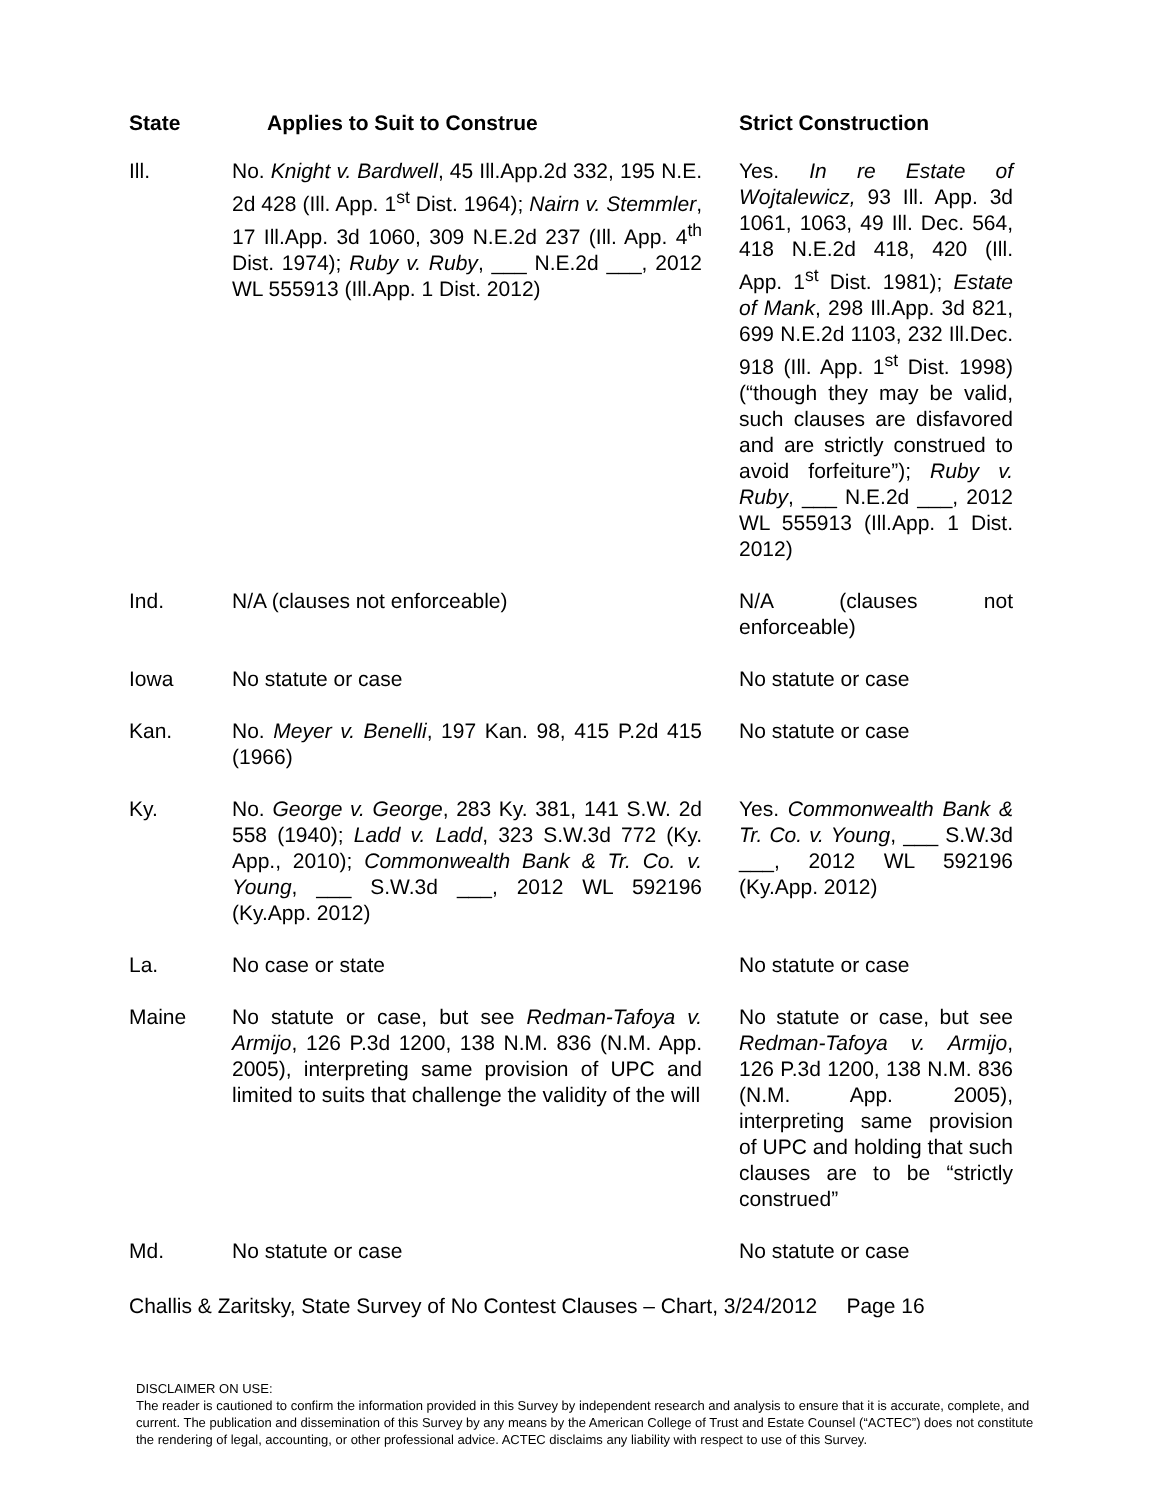| State | Applies to Suit to Construe | Strict Construction |
| --- | --- | --- |
| Ill. | No. Knight v. Bardwell , 45 Ill.App.2d 332, 195 N.E. 2d 428 (Ill. App. 1<sup>st</sup> Dist. 1964); Nairn v. Stemmler , 17 Ill.App. 3d 1060, 309 N.E.2d 237 (Ill. App. 4<sup>th</sup> Dist. 1974); Ruby v. Ruby , ___ N.E.2d ___, 2012 WL 555913 (Ill.App. 1 Dist. 2012) | Yes. In re Estate of Wojtalewicz, 93 Ill. App. 3d 1061, 1063, 49 Ill. Dec. 564, 418 N.E.2d 418, 420 (Ill. App. 1<sup>st</sup> Dist. 1981); Estate of Mank , 298 Ill.App. 3d 821, 699 N.E.2d 1103, 232 Ill.Dec. 918 (Ill. App. 1<sup>st</sup> Dist. 1998) (“though they may be valid, such clauses are disfavored and are strictly construed to avoid forfeiture”); Ruby v. Ruby , ___ N.E.2d ___, 2012 WL 555913 (Ill.App. 1 Dist. 2012) |
| Ind. | N/A (clauses not enforceable) | N/A (clauses not enforceable) |
| Iowa | No statute or case | No statute or case |
| Kan. | No. Meyer v. Benelli , 197 Kan. 98, 415 P.2d 415 (1966) | No statute or case |
| Ky. | No. George v. George , 283 Ky. 381, 141 S.W. 2d 558 (1940); Ladd v. Ladd , 323 S.W.3d 772 (Ky. App., 2010); Commonwealth Bank & Tr. Co. v. Young , ___ S.W.3d ___, 2012 WL 592196 (Ky.App. 2012) | Yes. Commonwealth Bank & Tr. Co. v. Young , ___ S.W.3d ___, 2012 WL 592196 (Ky.App. 2012) |
| La. | No case or state | No statute or case |
| Maine | No statute or case, but see Redman-Tafoya v. Armijo , 126 P.3d 1200, 138 N.M. 836 (N.M. App. 2005), interpreting same provision of UPC and limited to suits that challenge the validity of the will | No statute or case, but see Redman-Tafoya v. Armijo , 126 P.3d 1200, 138 N.M. 836 (N.M. App. 2005), interpreting same provision of UPC and holding that such clauses are to be “strictly construed” |
| Md. | No statute or case | No statute or case |
Challis & Zaritsky, State Survey of No Contest Clauses – Chart, 3/24/2012 Page 16
DISCLAIMER ON USE:
The reader is cautioned to confirm the information provided in this Survey by independent research and analysis to ensure that it is accurate, complete, and current. The publication and dissemination of this Survey by any means by the American College of Trust and Estate Counsel (“ACTEC”) does not constitute the rendering of legal, accounting, or other professional advice. ACTEC disclaims any liability with respect to use of this Survey.